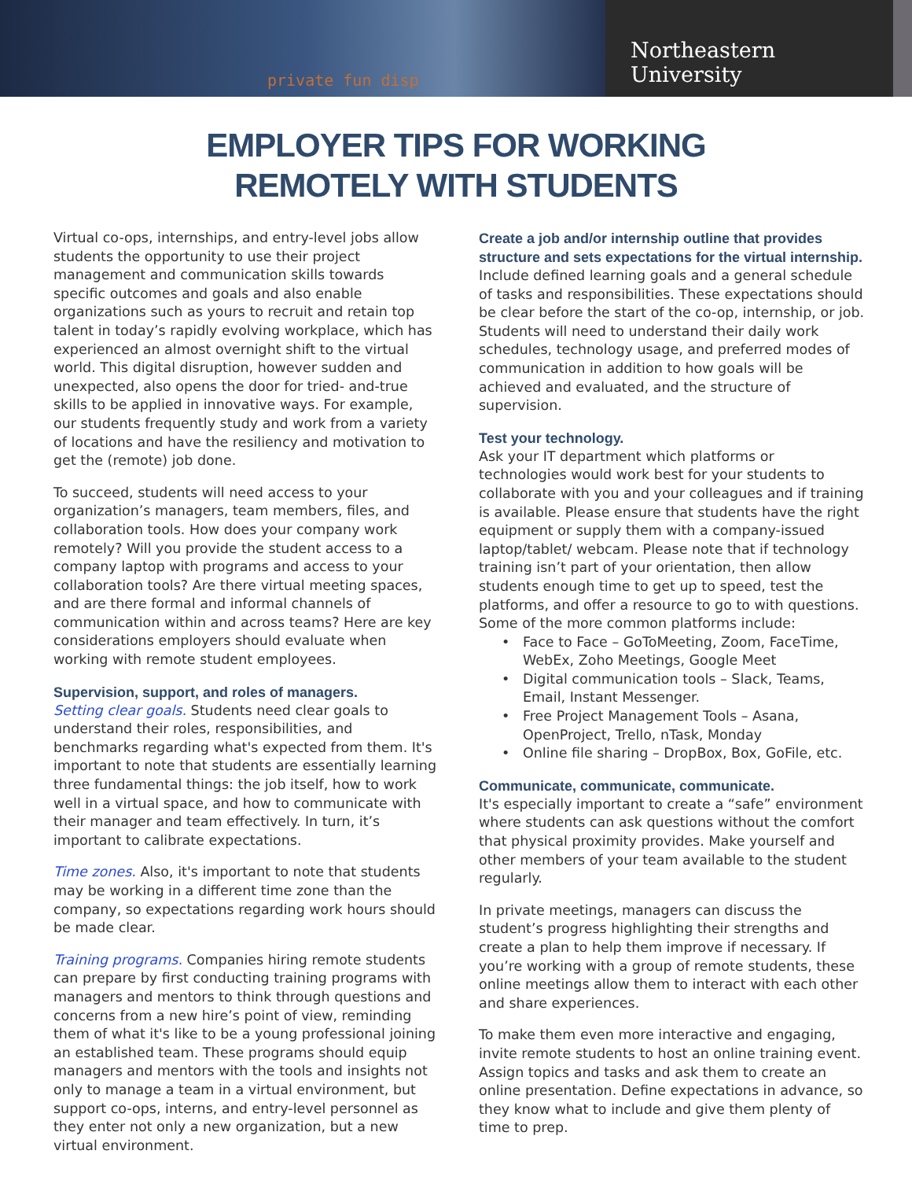private fun disp
Northeastern University
EMPLOYER TIPS FOR WORKING
REMOTELY WITH STUDENTS
Virtual co-ops, internships, and entry-level jobs allow students the opportunity to use their project management and communication skills towards specific outcomes and goals and also enable organizations such as yours to recruit and retain top talent in today’s rapidly evolving workplace, which has experienced an almost overnight shift to the virtual world. This digital disruption, however sudden and unexpected, also opens the door for tried- and-true skills to be applied in innovative ways. For example, our students frequently study and work from a variety of locations and have the resiliency and motivation to get the (remote) job done.
To succeed, students will need access to your organization’s managers, team members, files, and collaboration tools. How does your company work remotely? Will you provide the student access to a company laptop with programs and access to your collaboration tools? Are there virtual meeting spaces, and are there formal and informal channels of communication within and across teams? Here are key considerations employers should evaluate when working with remote student employees.
Supervision, support, and roles of managers.
Setting clear goals. Students need clear goals to understand their roles, responsibilities, and benchmarks regarding what's expected from them. It's important to note that students are essentially learning three fundamental things: the job itself, how to work well in a virtual space, and how to communicate with their manager and team effectively. In turn, it’s important to calibrate expectations.
Time zones. Also, it's important to note that students may be working in a different time zone than the company, so expectations regarding work hours should be made clear.
Training programs. Companies hiring remote students can prepare by first conducting training programs with managers and mentors to think through questions and concerns from a new hire’s point of view, reminding them of what it's like to be a young professional joining an established team. These programs should equip managers and mentors with the tools and insights not only to manage a team in a virtual environment, but support co-ops, interns, and entry-level personnel as they enter not only a new organization, but a new virtual environment.
Create a job and/or internship outline that provides structure and sets expectations for the virtual internship.
Include defined learning goals and a general schedule of tasks and responsibilities. These expectations should be clear before the start of the co-op, internship, or job. Students will need to understand their daily work schedules, technology usage, and preferred modes of communication in addition to how goals will be achieved and evaluated, and the structure of supervision.
Test your technology.
Ask your IT department which platforms or technologies would work best for your students to collaborate with you and your colleagues and if training is available. Please ensure that students have the right equipment or supply them with a company-issued laptop/tablet/ webcam. Please note that if technology training isn’t part of your orientation, then allow students enough time to get up to speed, test the platforms, and offer a resource to go to with questions. Some of the more common platforms include:
Face to Face – GoToMeeting, Zoom, FaceTime, WebEx, Zoho Meetings, Google Meet
Digital communication tools – Slack, Teams, Email, Instant Messenger.
Free Project Management Tools – Asana, OpenProject, Trello, nTask, Monday
Online file sharing – DropBox, Box, GoFile, etc.
Communicate, communicate, communicate.
It's especially important to create a “safe” environment where students can ask questions without the comfort that physical proximity provides. Make yourself and other members of your team available to the student regularly.
In private meetings, managers can discuss the student’s progress highlighting their strengths and create a plan to help them improve if necessary. If you’re working with a group of remote students, these online meetings allow them to interact with each other and share experiences.
To make them even more interactive and engaging, invite remote students to host an online training event. Assign topics and tasks and ask them to create an online presentation. Define expectations in advance, so they know what to include and give them plenty of time to prep.